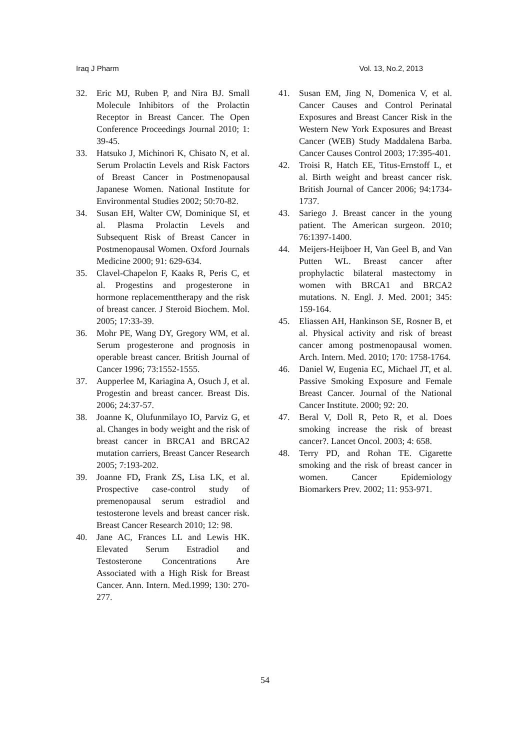Iraq J Pharm Vol. 13, No.2, 2013
32. Eric MJ, Ruben P, and Nira BJ. Small Molecule Inhibitors of the Prolactin Receptor in Breast Cancer. The Open Conference Proceedings Journal 2010; 1: 39-45.
33. Hatsuko J, Michinori K, Chisato N, et al. Serum Prolactin Levels and Risk Factors of Breast Cancer in Postmenopausal Japanese Women. National Institute for Environmental Studies 2002; 50:70-82.
34. Susan EH, Walter CW, Dominique SI, et al. Plasma Prolactin Levels and Subsequent Risk of Breast Cancer in Postmenopausal Women. Oxford Journals Medicine 2000; 91: 629-634.
35. Clavel-Chapelon F, Kaaks R, Peris C, et al. Progestins and progesterone in hormone replacementtherapy and the risk of breast cancer. J Steroid Biochem. Mol. 2005; 17:33-39.
36. Mohr PE, Wang DY, Gregory WM, et al. Serum progesterone and prognosis in operable breast cancer. British Journal of Cancer 1996; 73:1552-1555.
37. Aupperlee M, Kariagina A, Osuch J, et al. Progestin and breast cancer. Breast Dis. 2006; 24:37-57.
38. Joanne K, Olufunmilayo IO, Parviz G, et al. Changes in body weight and the risk of breast cancer in BRCA1 and BRCA2 mutation carriers, Breast Cancer Research 2005; 7:193-202.
39. Joanne FD, Frank ZS, Lisa LK, et al. Prospective case-control study of premenopausal serum estradiol and testosterone levels and breast cancer risk. Breast Cancer Research 2010; 12: 98.
40. Jane AC, Frances LL and Lewis HK. Elevated Serum Estradiol and Testosterone Concentrations Are Associated with a High Risk for Breast Cancer. Ann. Intern. Med.1999; 130: 270-277.
41. Susan EM, Jing N, Domenica V, et al. Cancer Causes and Control Perinatal Exposures and Breast Cancer Risk in the Western New York Exposures and Breast Cancer (WEB) Study Maddalena Barba. Cancer Causes Control 2003; 17:395-401.
42. Troisi R, Hatch EE, Titus-Ernstoff L, et al. Birth weight and breast cancer risk. British Journal of Cancer 2006; 94:1734-1737.
43. Sariego J. Breast cancer in the young patient. The American surgeon. 2010; 76:1397-1400.
44. Meijers-Heijboer H, Van Geel B, and Van Putten WL. Breast cancer after prophylactic bilateral mastectomy in women with BRCA1 and BRCA2 mutations. N. Engl. J. Med. 2001; 345: 159-164.
45. Eliassen AH, Hankinson SE, Rosner B, et al. Physical activity and risk of breast cancer among postmenopausal women. Arch. Intern. Med. 2010; 170: 1758-1764.
46. Daniel W, Eugenia EC, Michael JT, et al. Passive Smoking Exposure and Female Breast Cancer. Journal of the National Cancer Institute. 2000; 92: 20.
47. Beral V, Doll R, Peto R, et al. Does smoking increase the risk of breast cancer?. Lancet Oncol. 2003; 4: 658.
48. Terry PD, and Rohan TE. Cigarette smoking and the risk of breast cancer in women. Cancer Epidemiology Biomarkers Prev. 2002; 11: 953-971.
54